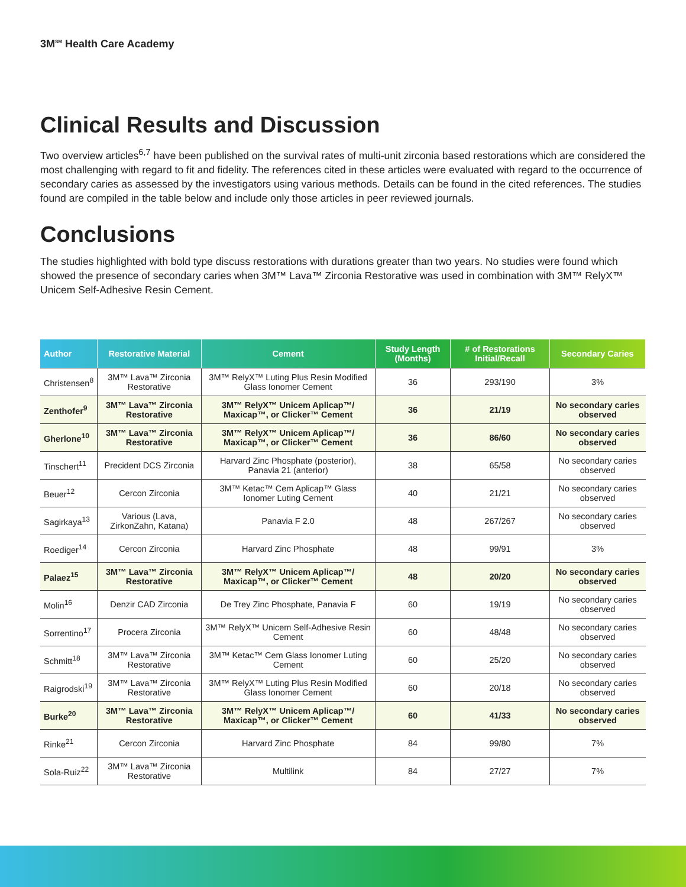3M<sup>SM</sup> Health Care Academy
Clinical Results and Discussion
Two overview articles<sup>6,7</sup> have been published on the survival rates of multi-unit zirconia based restorations which are considered the most challenging with regard to fit and fidelity. The references cited in these articles were evaluated with regard to the occurrence of secondary caries as assessed by the investigators using various methods. Details can be found in the cited references. The studies found are compiled in the table below and include only those articles in peer reviewed journals.
Conclusions
The studies highlighted with bold type discuss restorations with durations greater than two years. No studies were found which showed the presence of secondary caries when 3M™ Lava™ Zirconia Restorative was used in combination with 3M™ RelyX™ Unicem Self-Adhesive Resin Cement.
| Author | Restorative Material | Cement | Study Length (Months) | # of Restorations Initial/Recall | Secondary Caries |
| --- | --- | --- | --- | --- | --- |
| Christensen<sup>8</sup> | 3M™ Lava™ Zirconia Restorative | 3M™ RelyX™ Luting Plus Resin Modified Glass Ionomer Cement | 36 | 293/190 | 3% |
| Zenthofer<sup>9</sup> | 3M™ Lava™ Zirconia Restorative | 3M™ RelyX™ Unicem Aplicap™/ Maxicap™, or Clicker™ Cement | 36 | 21/19 | No secondary caries observed |
| Gherlone<sup>10</sup> | 3M™ Lava™ Zirconia Restorative | 3M™ RelyX™ Unicem Aplicap™/ Maxicap™, or Clicker™ Cement | 36 | 86/60 | No secondary caries observed |
| Tinschert<sup>11</sup> | Precident DCS Zirconia | Harvard Zinc Phosphate (posterior), Panavia 21 (anterior) | 38 | 65/58 | No secondary caries observed |
| Beuer<sup>12</sup> | Cercon Zirconia | 3M™ Ketac™ Cem Aplicap™ Glass Ionomer Luting Cement | 40 | 21/21 | No secondary caries observed |
| Sagirkaya<sup>13</sup> | Various (Lava, ZirkonZahn, Katana) | Panavia F 2.0 | 48 | 267/267 | No secondary caries observed |
| Roediger<sup>14</sup> | Cercon Zirconia | Harvard Zinc Phosphate | 48 | 99/91 | 3% |
| Palaez<sup>15</sup> | 3M™ Lava™ Zirconia Restorative | 3M™ RelyX™ Unicem Aplicap™/ Maxicap™, or Clicker™ Cement | 48 | 20/20 | No secondary caries observed |
| Molin<sup>16</sup> | Denzir CAD Zirconia | De Trey Zinc Phosphate, Panavia F | 60 | 19/19 | No secondary caries observed |
| Sorrentino<sup>17</sup> | Procera Zirconia | 3M™ RelyX™ Unicem Self-Adhesive Resin Cement | 60 | 48/48 | No secondary caries observed |
| Schmitt<sup>18</sup> | 3M™ Lava™ Zirconia Restorative | 3M™ Ketac™ Cem Glass Ionomer Luting Cement | 60 | 25/20 | No secondary caries observed |
| Raigrodski<sup>19</sup> | 3M™ Lava™ Zirconia Restorative | 3M™ RelyX™ Luting Plus Resin Modified Glass Ionomer Cement | 60 | 20/18 | No secondary caries observed |
| Burke<sup>20</sup> | 3M™ Lava™ Zirconia Restorative | 3M™ RelyX™ Unicem Aplicap™/ Maxicap™, or Clicker™ Cement | 60 | 41/33 | No secondary caries observed |
| Rinke<sup>21</sup> | Cercon Zirconia | Harvard Zinc Phosphate | 84 | 99/80 | 7% |
| Sola-Ruiz<sup>22</sup> | 3M™ Lava™ Zirconia Restorative | Multilink | 84 | 27/27 | 7% |